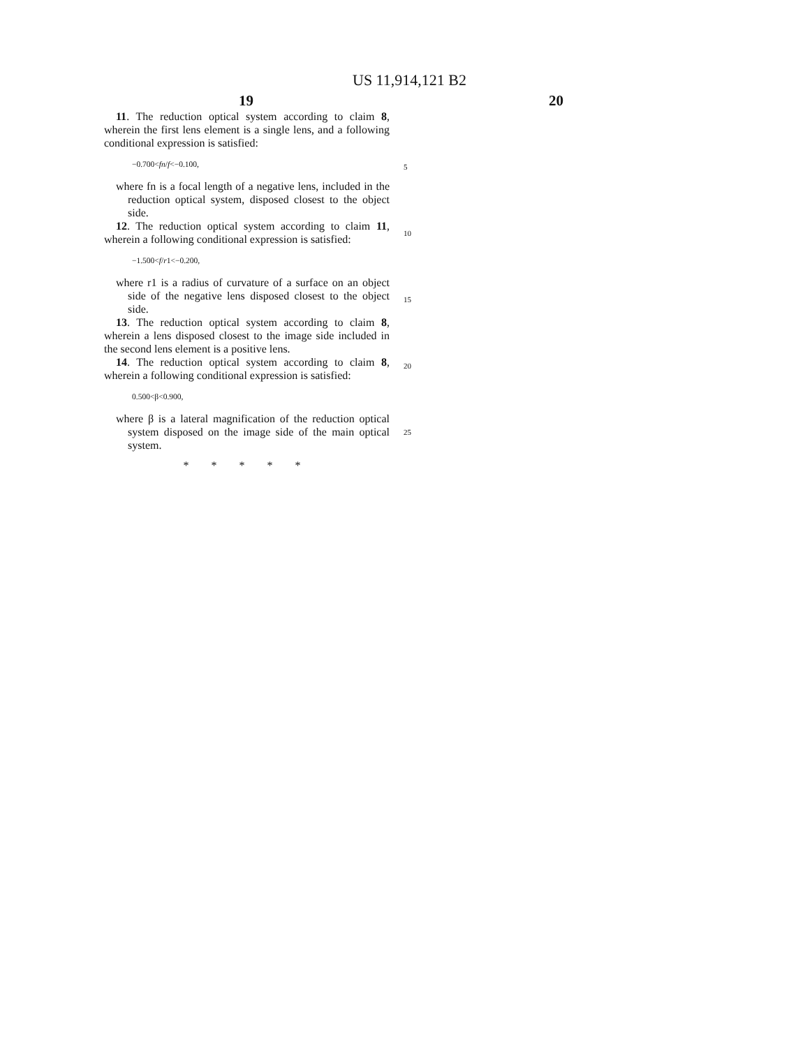US 11,914,121 B2
19 20
11. The reduction optical system according to claim 8, wherein the first lens element is a single lens, and a following conditional expression is satisfied:
−0.700<fn/f<−0.100,
where fn is a focal length of a negative lens, included in the reduction optical system, disposed closest to the object side.
12. The reduction optical system according to claim 11, wherein a following conditional expression is satisfied:
−1.500<f/r1<−0.200,
where r1 is a radius of curvature of a surface on an object side of the negative lens disposed closest to the object side.
13. The reduction optical system according to claim 8, wherein a lens disposed closest to the image side included in the second lens element is a positive lens.
14. The reduction optical system according to claim 8, wherein a following conditional expression is satisfied:
0.500<β<0.900,
where β is a lateral magnification of the reduction optical system disposed on the image side of the main optical system.
* * * * *
5
10
15
20
25